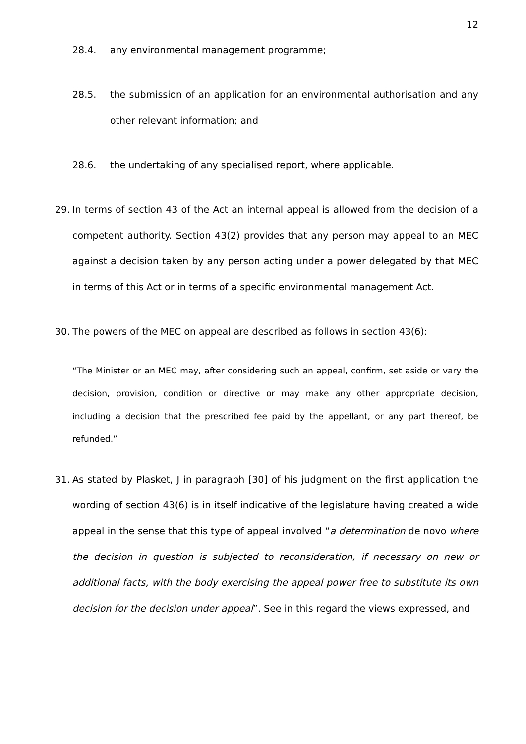12
28.4. any environmental management programme;
28.5. the submission of an application for an environmental authorisation and any other relevant information; and
28.6. the undertaking of any specialised report, where applicable.
29. In terms of section 43 of the Act an internal appeal is allowed from the decision of a competent authority. Section 43(2) provides that any person may appeal to an MEC against a decision taken by any person acting under a power delegated by that MEC in terms of this Act or in terms of a specific environmental management Act.
30. The powers of the MEC on appeal are described as follows in section 43(6):
“The Minister or an MEC may, after considering such an appeal, confirm, set aside or vary the decision, provision, condition or directive or may make any other appropriate decision, including a decision that the prescribed fee paid by the appellant, or any part thereof, be refunded.”
31. As stated by Plasket, J in paragraph [30] of his judgment on the first application the wording of section 43(6) is in itself indicative of the legislature having created a wide appeal in the sense that this type of appeal involved “a determination de novo where the decision in question is subjected to reconsideration, if necessary on new or additional facts, with the body exercising the appeal power free to substitute its own decision for the decision under appeal”. See in this regard the views expressed, and